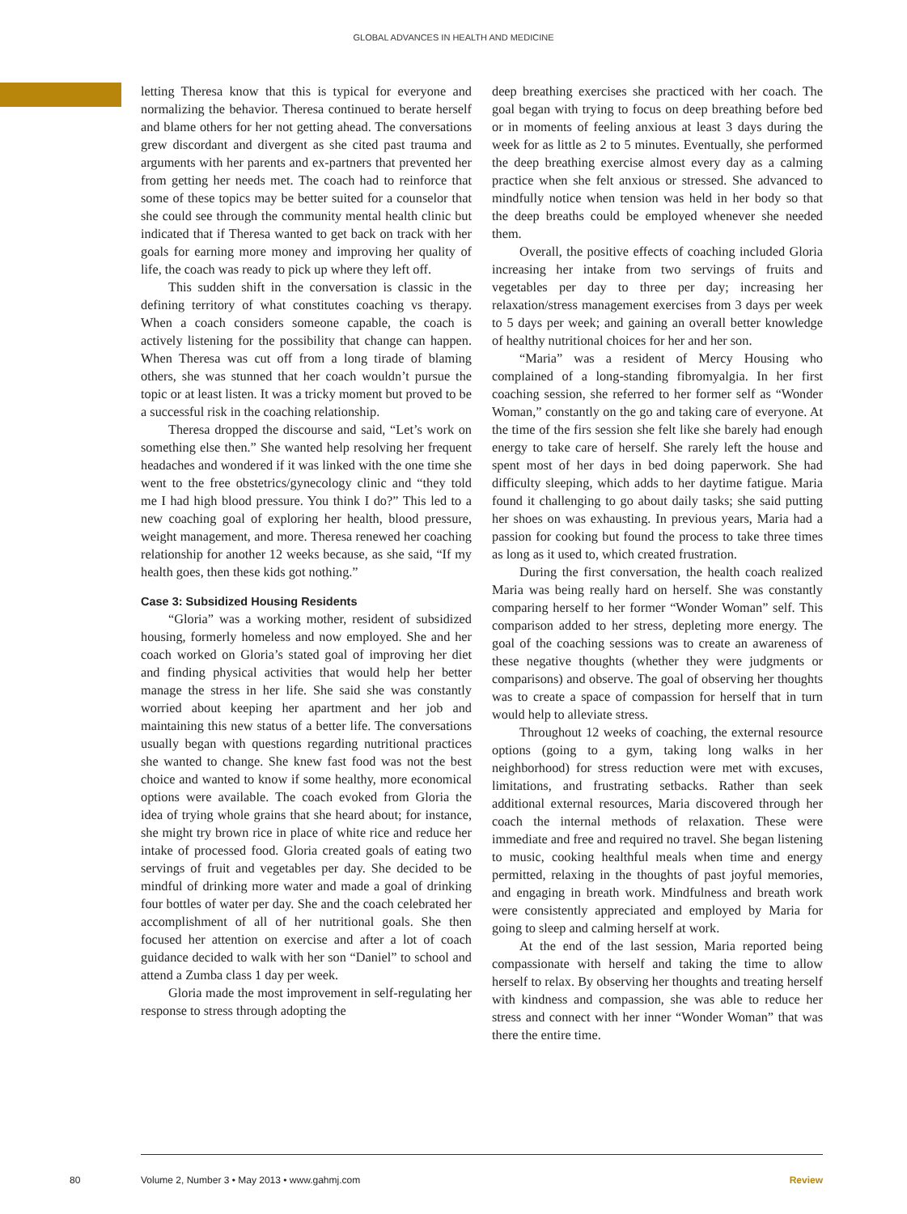GLOBAL ADVANCES IN HEALTH AND MEDICINE
letting Theresa know that this is typical for everyone and normalizing the behavior. Theresa continued to berate herself and blame others for her not getting ahead. The conversations grew discordant and divergent as she cited past trauma and arguments with her parents and ex-partners that prevented her from getting her needs met. The coach had to reinforce that some of these topics may be better suited for a counselor that she could see through the community mental health clinic but indicated that if Theresa wanted to get back on track with her goals for earning more money and improving her quality of life, the coach was ready to pick up where they left off.
This sudden shift in the conversation is classic in the defining territory of what constitutes coaching vs therapy. When a coach considers someone capable, the coach is actively listening for the possibility that change can happen. When Theresa was cut off from a long tirade of blaming others, she was stunned that her coach wouldn’t pursue the topic or at least listen. It was a tricky moment but proved to be a successful risk in the coaching relationship.
Theresa dropped the discourse and said, “Let’s work on something else then.” She wanted help resolving her frequent headaches and wondered if it was linked with the one time she went to the free obstetrics/gynecology clinic and “they told me I had high blood pressure. You think I do?” This led to a new coaching goal of exploring her health, blood pressure, weight management, and more. Theresa renewed her coaching relationship for another 12 weeks because, as she said, “If my health goes, then these kids got nothing.”
Case 3: Subsidized Housing Residents
“Gloria” was a working mother, resident of subsidized housing, formerly homeless and now employed. She and her coach worked on Gloria’s stated goal of improving her diet and finding physical activities that would help her better manage the stress in her life. She said she was constantly worried about keeping her apartment and her job and maintaining this new status of a better life. The conversations usually began with questions regarding nutritional practices she wanted to change. She knew fast food was not the best choice and wanted to know if some healthy, more economical options were available. The coach evoked from Gloria the idea of trying whole grains that she heard about; for instance, she might try brown rice in place of white rice and reduce her intake of processed food. Gloria created goals of eating two servings of fruit and vegetables per day. She decided to be mindful of drinking more water and made a goal of drinking four bottles of water per day. She and the coach celebrated her accomplishment of all of her nutritional goals. She then focused her attention on exercise and after a lot of coach guidance decided to walk with her son “Daniel” to school and attend a Zumba class 1 day per week.
Gloria made the most improvement in self-regulating her response to stress through adopting the
deep breathing exercises she practiced with her coach. The goal began with trying to focus on deep breathing before bed or in moments of feeling anxious at least 3 days during the week for as little as 2 to 5 minutes. Eventually, she performed the deep breathing exercise almost every day as a calming practice when she felt anxious or stressed. She advanced to mindfully notice when tension was held in her body so that the deep breaths could be employed whenever she needed them.
Overall, the positive effects of coaching included Gloria increasing her intake from two servings of fruits and vegetables per day to three per day; increasing her relaxation/stress management exercises from 3 days per week to 5 days per week; and gaining an overall better knowledge of healthy nutritional choices for her and her son.
“Maria” was a resident of Mercy Housing who complained of a long-standing fibromyalgia. In her first coaching session, she referred to her former self as “Wonder Woman,” constantly on the go and taking care of everyone. At the time of the firs session she felt like she barely had enough energy to take care of herself. She rarely left the house and spent most of her days in bed doing paperwork. She had difficulty sleeping, which adds to her daytime fatigue. Maria found it challenging to go about daily tasks; she said putting her shoes on was exhausting. In previous years, Maria had a passion for cooking but found the process to take three times as long as it used to, which created frustration.
During the first conversation, the health coach realized Maria was being really hard on herself. She was constantly comparing herself to her former “Wonder Woman” self. This comparison added to her stress, depleting more energy. The goal of the coaching sessions was to create an awareness of these negative thoughts (whether they were judgments or comparisons) and observe. The goal of observing her thoughts was to create a space of compassion for herself that in turn would help to alleviate stress.
Throughout 12 weeks of coaching, the external resource options (going to a gym, taking long walks in her neighborhood) for stress reduction were met with excuses, limitations, and frustrating setbacks. Rather than seek additional external resources, Maria discovered through her coach the internal methods of relaxation. These were immediate and free and required no travel. She began listening to music, cooking healthful meals when time and energy permitted, relaxing in the thoughts of past joyful memories, and engaging in breath work. Mindfulness and breath work were consistently appreciated and employed by Maria for going to sleep and calming herself at work.
At the end of the last session, Maria reported being compassionate with herself and taking the time to allow herself to relax. By observing her thoughts and treating herself with kindness and compassion, she was able to reduce her stress and connect with her inner “Wonder Woman” that was there the entire time.
80 Volume 2, Number 3 • May 2013 • www.gahmj.com Review